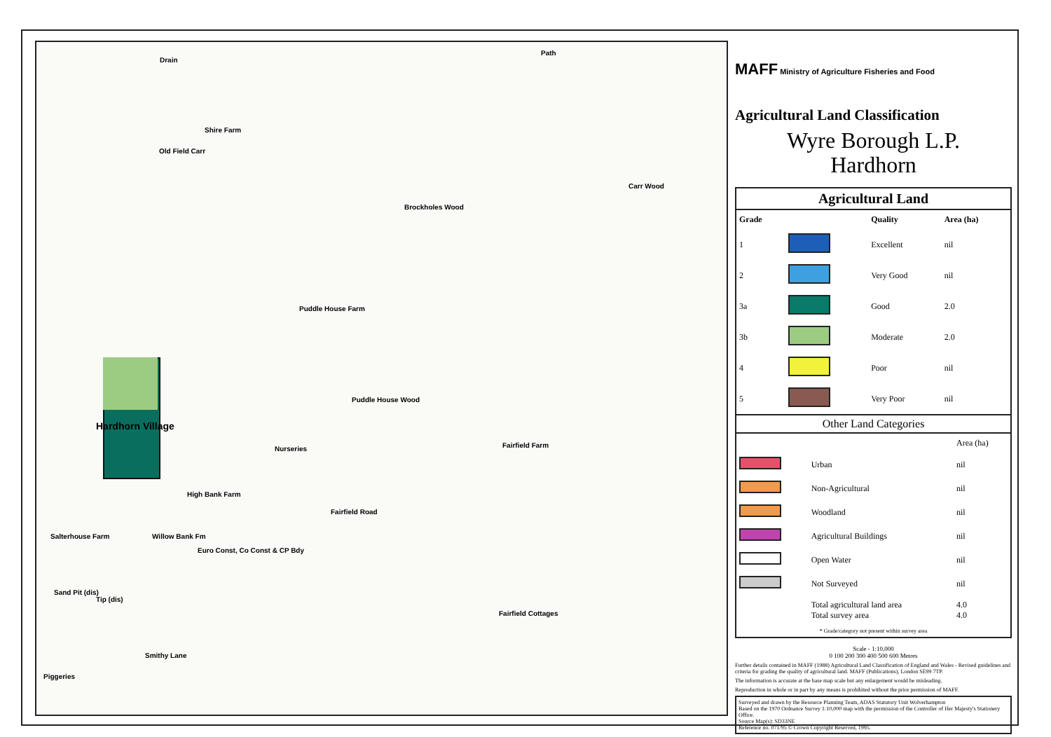Drain
Shire Farm
Old Field Carr
Brockholes Wood
Carr Wood
Puddle House Farm
Puddle House Wood
Hardhorn Village
Nurseries Fairfield Farm
High Bank Farm
Fairfield Road
Salterhouse Farm Willow Bank Fm
Euro Const, Co Const & CP Bdy
Fairfield Cottages
Sand Pit (dis)
Tip (dis)
Piggeries
Smithy Lane
Path
MAFF Ministry of Agriculture Fisheries and Food
Agricultural Land Classification
Wyre Borough L.P.
Hardhorn
Agricultural Land
| Grade | | Quality | Area (ha) |
| --- | --- | --- | --- |
| 1 | | Excellent | nil |
| 2 | | Very Good | nil |
| 3a | | Good | 2.0 |
| 3b | | Moderate | 2.0 |
| 4 | | Poor | nil |
| 5 | | Very Poor | nil |
Other Land Categories
| | | Area (ha) |
| | Urban | nil |
| | Non-Agricultural | nil |
| | Woodland | nil |
| | Agricultural Buildings | nil |
| | Open Water | nil |
| | Not Surveyed | nil |
| | Total agricultural land area Total survey area | 4.0 4.0 |
* Grade/category not present within survey area
Scale - 1:10,000
0 100 200 300 400 500 600 Metres
Further details contained in MAFF (1988) Agricultural Land Classification of England and Wales - Revised guidelines and criteria for grading the quality of agricultural land. MAFF (Publications), London SE99 7TP.
The information is accurate at the base map scale but any enlargement would be misleading.
Reproduction in whole or in part by any means is prohibited without the prior permission of MAFF.
Surveyed and drawn by the Resource Planning Team, ADAS Statutory Unit Wolverhampton
Based on the 1970 Ordnance Survey 1:10,000 map with the permission of the Controller of Her Majesty's Stationery Office.
Source Map(s): SD33NE
Reference no. 071/95 © Crown Copyright Reserved, 1995.